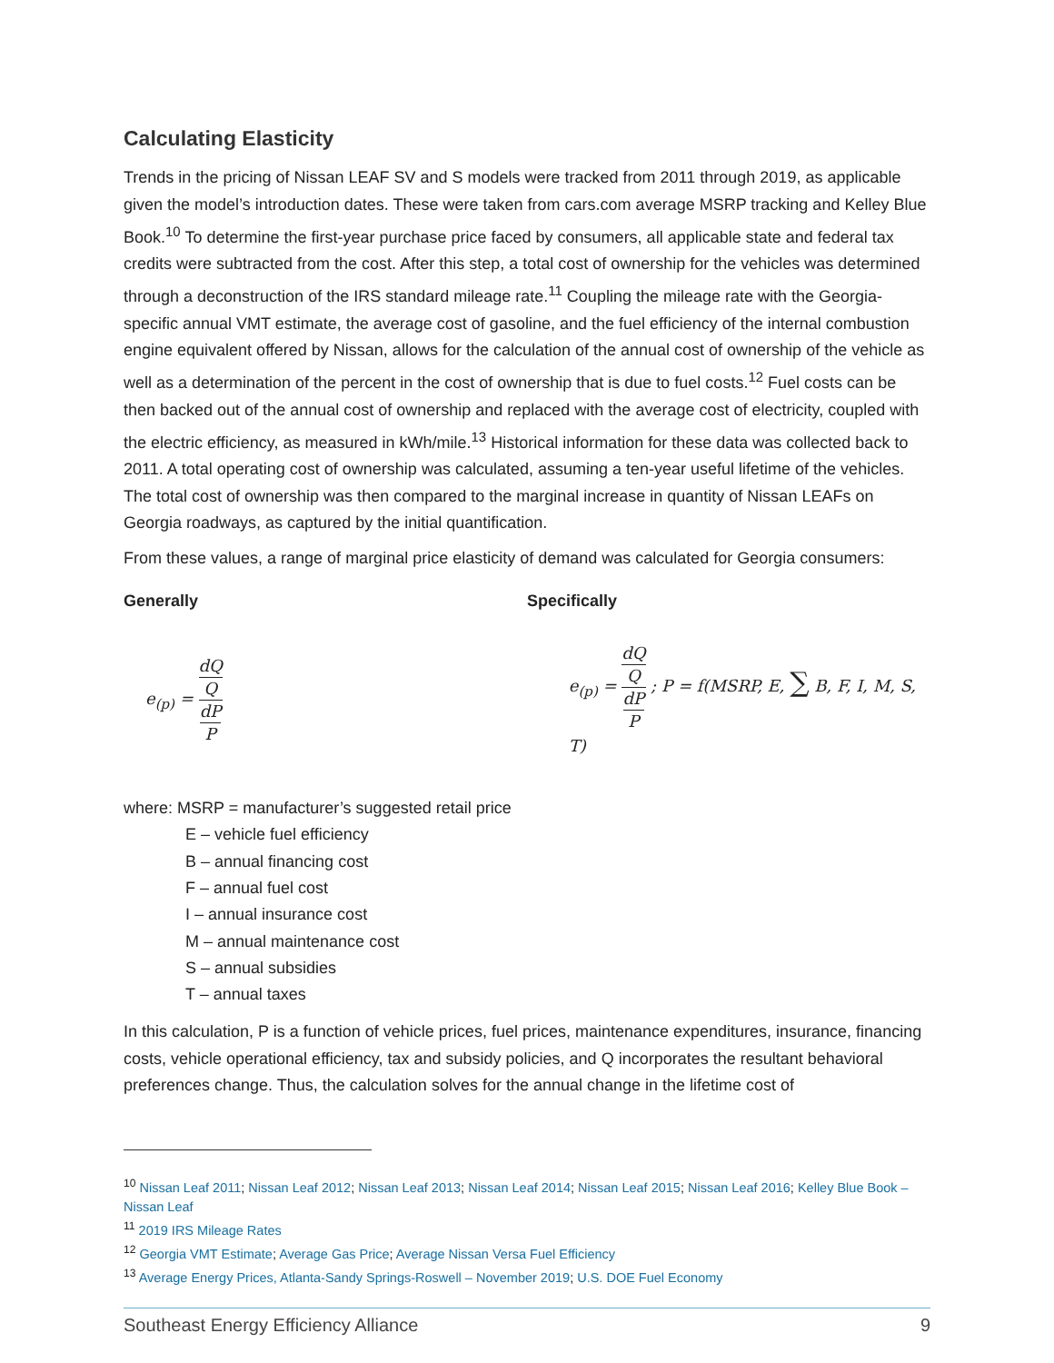Calculating Elasticity
Trends in the pricing of Nissan LEAF SV and S models were tracked from 2011 through 2019, as applicable given the model’s introduction dates. These were taken from cars.com average MSRP tracking and Kelley Blue Book.<sup>10</sup> To determine the first-year purchase price faced by consumers, all applicable state and federal tax credits were subtracted from the cost. After this step, a total cost of ownership for the vehicles was determined through a deconstruction of the IRS standard mileage rate.<sup>11</sup> Coupling the mileage rate with the Georgia-specific annual VMT estimate, the average cost of gasoline, and the fuel efficiency of the internal combustion engine equivalent offered by Nissan, allows for the calculation of the annual cost of ownership of the vehicle as well as a determination of the percent in the cost of ownership that is due to fuel costs.<sup>12</sup> Fuel costs can be then backed out of the annual cost of ownership and replaced with the average cost of electricity, coupled with the electric efficiency, as measured in kWh/mile.<sup>13</sup> Historical information for these data was collected back to 2011. A total operating cost of ownership was calculated, assuming a ten-year useful lifetime of the vehicles. The total cost of ownership was then compared to the marginal increase in quantity of Nissan LEAFs on Georgia roadways, as captured by the initial quantification.
From these values, a range of marginal price elasticity of demand was calculated for Georgia consumers:
Generally Specifically
e<sub>(p)</sub> = dQ Q dP P
e<sub>(p)</sub> = dQ Q dP P ; P = f(MSRP, E, ∑ B, F, I, M, S, T)
where: MSRP = manufacturer’s suggested retail price
E – vehicle fuel efficiency
B – annual financing cost
F – annual fuel cost
I – annual insurance cost
M – annual maintenance cost
S – annual subsidies
T – annual taxes
In this calculation, P is a function of vehicle prices, fuel prices, maintenance expenditures, insurance, financing costs, vehicle operational efficiency, tax and subsidy policies, and Q incorporates the resultant behavioral preferences change. Thus, the calculation solves for the annual change in the lifetime cost of
<sup>10</sup> Nissan Leaf 2011; Nissan Leaf 2012; Nissan Leaf 2013; Nissan Leaf 2014; Nissan Leaf 2015; Nissan Leaf 2016; Kelley Blue Book – Nissan Leaf
<sup>11</sup> 2019 IRS Mileage Rates
<sup>12</sup> Georgia VMT Estimate; Average Gas Price; Average Nissan Versa Fuel Efficiency
<sup>13</sup> Average Energy Prices, Atlanta-Sandy Springs-Roswell – November 2019; U.S. DOE Fuel Economy
Southeast Energy Efficiency Alliance 9